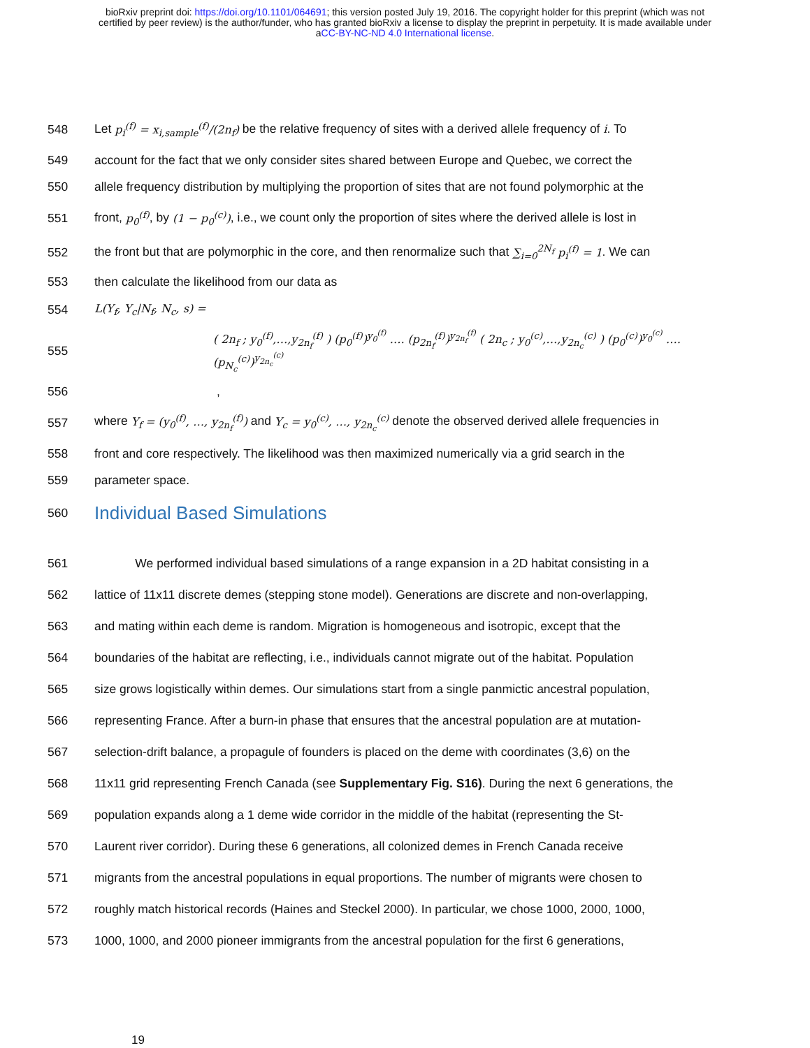bioRxiv preprint doi: https://doi.org/10.1101/064691; this version posted July 19, 2016. The copyright holder for this preprint (which was not
certified by peer review) is the author/funder, who has granted bioRxiv a license to display the preprint in perpetuity. It is made available under
aCC-BY-NC-ND 4.0 International license.
548 Let p<sub>i</sub><sup>(f)</sup> = x<sub>i,sample</sub><sup>(f)</sup>/(2n<sub>f</sub>) be the relative frequency of sites with a derived allele frequency of i. To
549 account for the fact that we only consider sites shared between Europe and Quebec, we correct the
550 allele frequency distribution by multiplying the proportion of sites that are not found polymorphic at the
551 front, p<sub>0</sub><sup>(f)</sup>, by (1 − p<sub>0</sub><sup>(c)</sup>), i.e., we count only the proportion of sites where the derived allele is lost in
552 the front but that are polymorphic in the core, and then renormalize such that ∑<sub>i=0</sub><sup>2N<sub>f</sub></sup> p<sub>i</sub><sup>(f)</sup> = 1. We can
553 then calculate the likelihood from our data as
554 L(Y<sub>f</sub>, Y<sub>c</sub>|N<sub>f</sub>, N<sub>c</sub>, s) =
555 ( 2n<sub>f</sub> ; y<sub>0</sub><sup>(f)</sup>,…,y<sub>2n<sub>f</sub></sub><sup>(f)</sup> ) (p<sub>0</sub><sup>(f)</sup>)<sup>y<sub>0</sub><sup>(f)</sup></sup> …. (p<sub>2n<sub>f</sub></sub><sup>(f)</sup>)<sup>y<sub>2n<sub>f</sub></sub><sup>(f)</sup></sup> ( 2n<sub>c</sub> ; y<sub>0</sub><sup>(c)</sup>,…,y<sub>2n<sub>c</sub></sub><sup>(c)</sup> ) (p<sub>0</sub><sup>(c)</sup>)<sup>y<sub>0</sub><sup>(c)</sup></sup> …. (p<sub>N<sub>c</sub></sub><sup>(c)</sup>)<sup>y<sub>2n<sub>c</sub></sub><sup>(c)</sup></sup>
556,
557 where Y<sub>f</sub> = (y<sub>0</sub><sup>(f)</sup>, …, y<sub>2n<sub>f</sub></sub><sup>(f)</sup>) and Y<sub>c</sub> = y<sub>0</sub><sup>(c)</sup>, …, y<sub>2n<sub>c</sub></sub><sup>(c)</sup> denote the observed derived allele frequencies in
558 front and core respectively. The likelihood was then maximized numerically via a grid search in the
559 parameter space.
560
Individual Based Simulations
561 We performed individual based simulations of a range expansion in a 2D habitat consisting in a
562 lattice of 11x11 discrete demes (stepping stone model). Generations are discrete and non-overlapping,
563 and mating within each deme is random. Migration is homogeneous and isotropic, except that the
564 boundaries of the habitat are reflecting, i.e., individuals cannot migrate out of the habitat. Population
565 size grows logistically within demes. Our simulations start from a single panmictic ancestral population,
566 representing France. After a burn-in phase that ensures that the ancestral population are at mutation-
567 selection-drift balance, a propagule of founders is placed on the deme with coordinates (3,6) on the
568 11x11 grid representing French Canada (see Supplementary Fig. S16). During the next 6 generations, the
569 population expands along a 1 deme wide corridor in the middle of the habitat (representing the St-
570 Laurent river corridor). During these 6 generations, all colonized demes in French Canada receive
571 migrants from the ancestral populations in equal proportions. The number of migrants were chosen to
572 roughly match historical records (Haines and Steckel 2000). In particular, we chose 1000, 2000, 1000,
573 1000, 1000, and 2000 pioneer immigrants from the ancestral population for the first 6 generations,
19